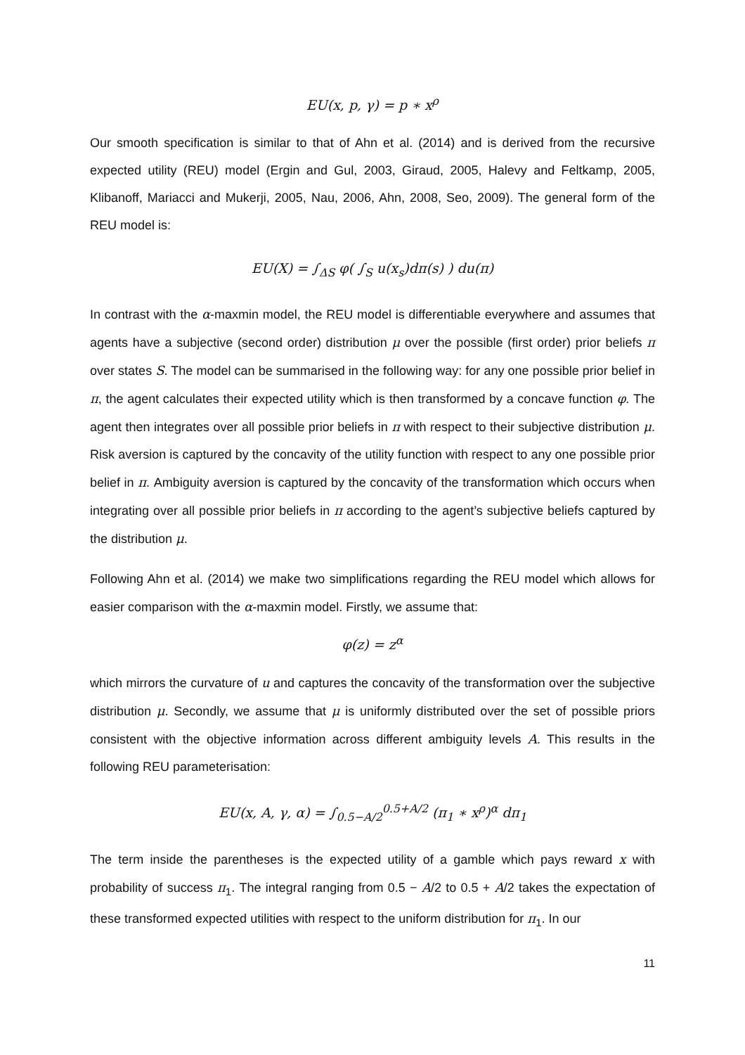EU(x, p, γ) = p ∗ x<sup>ρ</sup>
Our smooth specification is similar to that of Ahn et al. (2014) and is derived from the recursive expected utility (REU) model (Ergin and Gul, 2003, Giraud, 2005, Halevy and Feltkamp, 2005, Klibanoff, Mariacci and Mukerji, 2005, Nau, 2006, Ahn, 2008, Seo, 2009). The general form of the REU model is:
EU(X) = ∫<sub>ΔS</sub> φ( ∫<sub>S</sub> u(x<sub>s</sub>)dπ(s) ) du(π)
In contrast with the α-maxmin model, the REU model is differentiable everywhere and assumes that agents have a subjective (second order) distribution μ over the possible (first order) prior beliefs π over states S. The model can be summarised in the following way: for any one possible prior belief in π, the agent calculates their expected utility which is then transformed by a concave function φ. The agent then integrates over all possible prior beliefs in π with respect to their subjective distribution μ. Risk aversion is captured by the concavity of the utility function with respect to any one possible prior belief in π. Ambiguity aversion is captured by the concavity of the transformation which occurs when integrating over all possible prior beliefs in π according to the agent’s subjective beliefs captured by the distribution μ.
Following Ahn et al. (2014) we make two simplifications regarding the REU model which allows for easier comparison with the α-maxmin model. Firstly, we assume that:
φ(z) = z<sup>α</sup>
which mirrors the curvature of u and captures the concavity of the transformation over the subjective distribution μ. Secondly, we assume that μ is uniformly distributed over the set of possible priors consistent with the objective information across different ambiguity levels A. This results in the following REU parameterisation:
EU(x, A, γ, α) = ∫<sub>0.5−A/2</sub><sup>0.5+A/2</sup> (π<sub>1</sub> ∗ x<sup>ρ</sup>)<sup>α</sup> dπ<sub>1</sub>
The term inside the parentheses is the expected utility of a gamble which pays reward x with probability of success π<sub>1</sub>. The integral ranging from 0.5 − A/2 to 0.5 + A/2 takes the expectation of these transformed expected utilities with respect to the uniform distribution for π<sub>1</sub>. In our
11